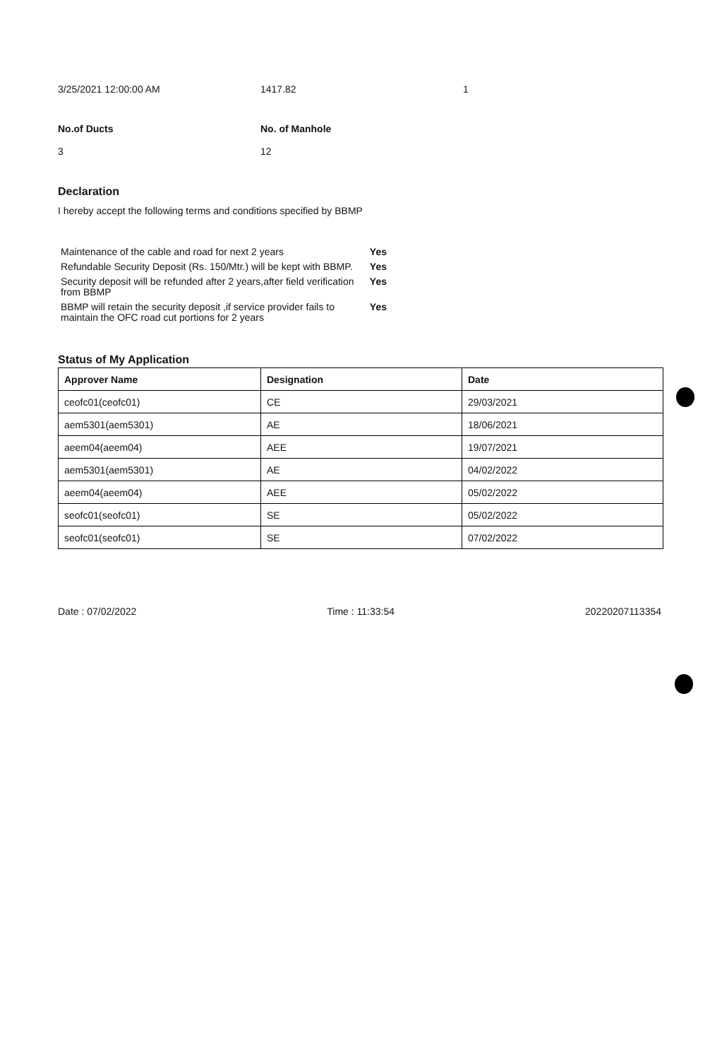3/25/2021 12:00:00 AM 1417.82 1
No.of Ducts
3
No. of Manhole
12
Declaration
I hereby accept the following terms and conditions specified by BBMP
| Maintenance of the cable and road for next 2 years | Yes |
| Refundable Security Deposit (Rs. 150/Mtr.) will be kept with BBMP. | Yes |
| Security deposit will be refunded after 2 years,after field verification from BBMP | Yes |
| BBMP will retain the security deposit ,if service provider fails to maintain the OFC road cut portions for 2 years | Yes |
Status of My Application
| Approver Name | Designation | Date |
| --- | --- | --- |
| ceofc01(ceofc01) | CE | 29/03/2021 |
| aem5301(aem5301) | AE | 18/06/2021 |
| aeem04(aeem04) | AEE | 19/07/2021 |
| aem5301(aem5301) | AE | 04/02/2022 |
| aeem04(aeem04) | AEE | 05/02/2022 |
| seofc01(seofc01) | SE | 05/02/2022 |
| seofc01(seofc01) | SE | 07/02/2022 |
Date : 07/02/2022 Time : 11:33:54 20220207113354